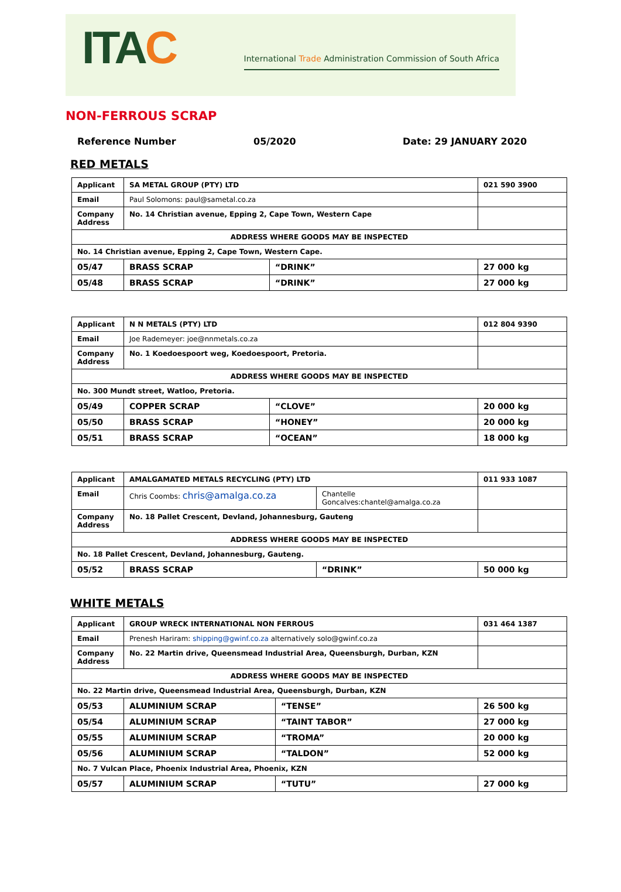ITAC
International Trade Administration Commission of South Africa
NON-FERROUS SCRAP
Reference Number 05/2020 Date: 29 JANUARY 2020
RED METALS
| Applicant | SA METAL GROUP (PTY) LTD | | 021 590 3900 |
| Email | Paul Solomons: paul@sametal.co.za | | |
| Company Address | No. 14 Christian avenue, Epping 2, Cape Town, Western Cape | | |
| ADDRESS WHERE GOODS MAY BE INSPECTED | | | |
| No. 14 Christian avenue, Epping 2, Cape Town, Western Cape. | | | |
| 05/47 | BRASS SCRAP | “DRINK” | 27 000 kg |
| 05/48 | BRASS SCRAP | “DRINK” | 27 000 kg |
| Applicant | N N METALS (PTY) LTD | | 012 804 9390 |
| Email | Joe Rademeyer: joe@nnmetals.co.za | | |
| Company Address | No. 1 Koedoespoort weg, Koedoespoort, Pretoria. | | |
| ADDRESS WHERE GOODS MAY BE INSPECTED | | | |
| No. 300 Mundt street, Watloo, Pretoria. | | | |
| 05/49 | COPPER SCRAP | “CLOVE” | 20 000 kg |
| 05/50 | BRASS SCRAP | “HONEY” | 20 000 kg |
| 05/51 | BRASS SCRAP | “OCEAN” | 18 000 kg |
| Applicant | AMALGAMATED METALS RECYCLING (PTY) LTD | | 011 933 1087 |
| Email | Chris Coombs: chris@amalga.co.za | Chantelle Goncalves:chantel@amalga.co.za | |
| Company Address | No. 18 Pallet Crescent, Devland, Johannesburg, Gauteng | | |
| ADDRESS WHERE GOODS MAY BE INSPECTED | | | |
| No. 18 Pallet Crescent, Devland, Johannesburg, Gauteng. | | | |
| 05/52 | BRASS SCRAP | “DRINK” | 50 000 kg |
WHITE METALS
| Applicant | GROUP WRECK INTERNATIONAL NON FERROUS | | 031 464 1387 |
| Email | Prenesh Hariram: shipping@gwinf.co.za alternatively solo@gwinf.co.za | | |
| Company Address | No. 22 Martin drive, Queensmead Industrial Area, Queensburgh, Durban, KZN | | |
| ADDRESS WHERE GOODS MAY BE INSPECTED | | | |
| No. 22 Martin drive, Queensmead Industrial Area, Queensburgh, Durban, KZN | | | |
| 05/53 | ALUMINIUM SCRAP | “TENSE” | 26 500 kg |
| 05/54 | ALUMINIUM SCRAP | “TAINT TABOR” | 27 000 kg |
| 05/55 | ALUMINIUM SCRAP | “TROMA” | 20 000 kg |
| 05/56 | ALUMINIUM SCRAP | “TALDON” | 52 000 kg |
| No. 7 Vulcan Place, Phoenix Industrial Area, Phoenix, KZN | | | |
| 05/57 | ALUMINIUM SCRAP | “TUTU” | 27 000 kg |